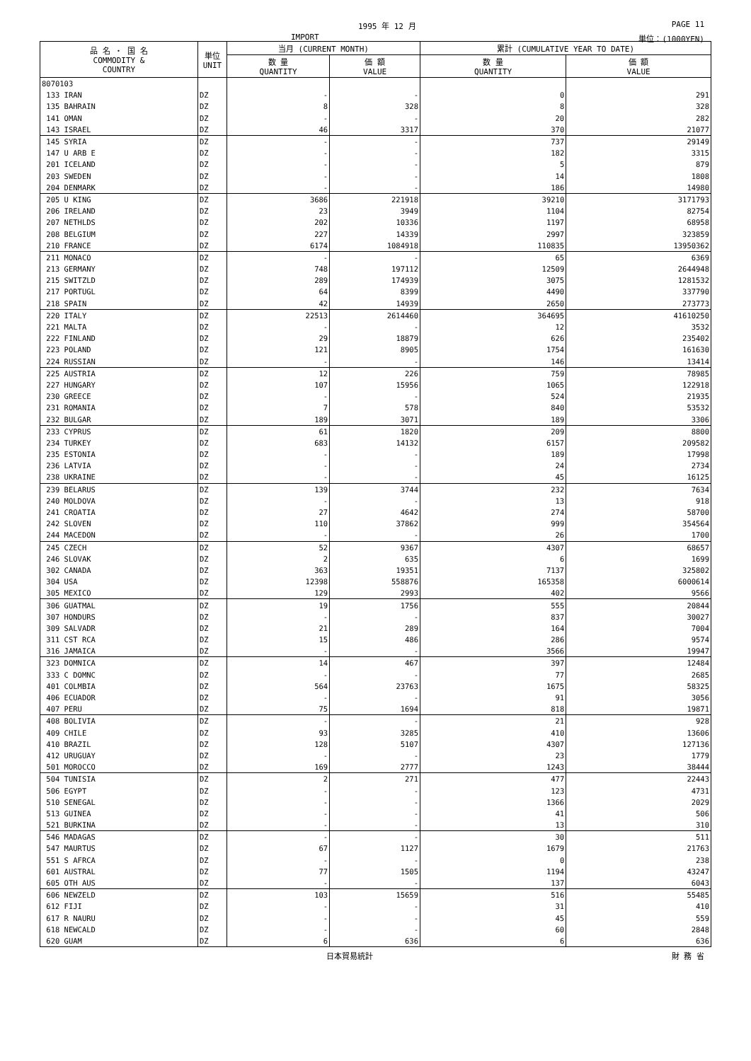1995 年 12 月 PAGE 11
IMPORT 単位：(1000YEN)
| 品 名 ・ 国 名 COMMODITY & COUNTRY | 単位 UNIT | 当月 (CURRENT MONTH) | | 累計 (CUMULATIVE YEAR TO DATE) | |
| --- | --- | --- | --- | --- | --- |
| | | 数 量 QUANTITY | 価 額 VALUE | 数 量 QUANTITY | 価 額 VALUE |
| 8070103 | | | | | |
| 133 IRAN | DZ | - | - | 0 | 291 |
| 135 BAHRAIN | DZ | 8 | 328 | 8 | 328 |
| 141 OMAN | DZ | - | - | 20 | 282 |
| 143 ISRAEL | DZ | 46 | 3317 | 370 | 21077 |
| 145 SYRIA | DZ | - | - | 737 | 29149 |
| 147 U ARB E | DZ | - | - | 182 | 3315 |
| 201 ICELAND | DZ | - | - | 5 | 879 |
| 203 SWEDEN | DZ | - | - | 14 | 1808 |
| 204 DENMARK | DZ | - | - | 186 | 14980 |
| 205 U KING | DZ | 3686 | 221918 | 39210 | 3171793 |
| 206 IRELAND | DZ | 23 | 3949 | 1104 | 82754 |
| 207 NETHLDS | DZ | 202 | 10336 | 1197 | 68958 |
| 208 BELGIUM | DZ | 227 | 14339 | 2997 | 323859 |
| 210 FRANCE | DZ | 6174 | 1084918 | 110835 | 13950362 |
| 211 MONACO | DZ | - | - | 65 | 6369 |
| 213 GERMANY | DZ | 748 | 197112 | 12509 | 2644948 |
| 215 SWITZLD | DZ | 289 | 174939 | 3075 | 1281532 |
| 217 PORTUGL | DZ | 64 | 8399 | 4490 | 337790 |
| 218 SPAIN | DZ | 42 | 14939 | 2650 | 273773 |
| 220 ITALY | DZ | 22513 | 2614460 | 364695 | 41610250 |
| 221 MALTA | DZ | - | - | 12 | 3532 |
| 222 FINLAND | DZ | 29 | 18879 | 626 | 235402 |
| 223 POLAND | DZ | 121 | 8905 | 1754 | 161630 |
| 224 RUSSIAN | DZ | - | - | 146 | 13414 |
| 225 AUSTRIA | DZ | 12 | 226 | 759 | 78985 |
| 227 HUNGARY | DZ | 107 | 15956 | 1065 | 122918 |
| 230 GREECE | DZ | - | - | 524 | 21935 |
| 231 ROMANIA | DZ | 7 | 578 | 840 | 53532 |
| 232 BULGAR | DZ | 189 | 3071 | 189 | 3306 |
| 233 CYPRUS | DZ | 61 | 1820 | 209 | 8800 |
| 234 TURKEY | DZ | 683 | 14132 | 6157 | 209582 |
| 235 ESTONIA | DZ | - | - | 189 | 17998 |
| 236 LATVIA | DZ | - | - | 24 | 2734 |
| 238 UKRAINE | DZ | - | - | 45 | 16125 |
| 239 BELARUS | DZ | 139 | 3744 | 232 | 7634 |
| 240 MOLDOVA | DZ | - | - | 13 | 918 |
| 241 CROATIA | DZ | 27 | 4642 | 274 | 58700 |
| 242 SLOVEN | DZ | 110 | 37862 | 999 | 354564 |
| 244 MACEDON | DZ | - | - | 26 | 1700 |
| 245 CZECH | DZ | 52 | 9367 | 4307 | 68657 |
| 246 SLOVAK | DZ | 2 | 635 | 6 | 1699 |
| 302 CANADA | DZ | 363 | 19351 | 7137 | 325802 |
| 304 USA | DZ | 12398 | 558876 | 165358 | 6000614 |
| 305 MEXICO | DZ | 129 | 2993 | 402 | 9566 |
| 306 GUATMAL | DZ | 19 | 1756 | 555 | 20844 |
| 307 HONDURS | DZ | - | - | 837 | 30027 |
| 309 SALVADR | DZ | 21 | 289 | 164 | 7004 |
| 311 CST RCA | DZ | 15 | 486 | 286 | 9574 |
| 316 JAMAICA | DZ | - | - | 3566 | 19947 |
| 323 DOMNICA | DZ | 14 | 467 | 397 | 12484 |
| 333 C DOMNC | DZ | - | - | 77 | 2685 |
| 401 COLMBIA | DZ | 564 | 23763 | 1675 | 58325 |
| 406 ECUADOR | DZ | - | - | 91 | 3056 |
| 407 PERU | DZ | 75 | 1694 | 818 | 19871 |
| 408 BOLIVIA | DZ | - | - | 21 | 928 |
| 409 CHILE | DZ | 93 | 3285 | 410 | 13606 |
| 410 BRAZIL | DZ | 128 | 5107 | 4307 | 127136 |
| 412 URUGUAY | DZ | - | - | 23 | 1779 |
| 501 MOROCCO | DZ | 169 | 2777 | 1243 | 38444 |
| 504 TUNISIA | DZ | 2 | 271 | 477 | 22443 |
| 506 EGYPT | DZ | - | - | 123 | 4731 |
| 510 SENEGAL | DZ | - | - | 1366 | 2029 |
| 513 GUINEA | DZ | - | - | 41 | 506 |
| 521 BURKINA | DZ | - | - | 13 | 310 |
| 546 MADAGAS | DZ | - | - | 30 | 511 |
| 547 MAURTUS | DZ | 67 | 1127 | 1679 | 21763 |
| 551 S AFRCA | DZ | - | - | 0 | 238 |
| 601 AUSTRAL | DZ | 77 | 1505 | 1194 | 43247 |
| 605 OTH AUS | DZ | - | - | 137 | 6043 |
| 606 NEWZELD | DZ | 103 | 15659 | 516 | 55485 |
| 612 FIJI | DZ | - | - | 31 | 410 |
| 617 R NAURU | DZ | - | - | 45 | 559 |
| 618 NEWCALD | DZ | - | - | 60 | 2848 |
| 620 GUAM | DZ | 6 | 636 | 6 | 636 |
日本貿易統計 財 務 省